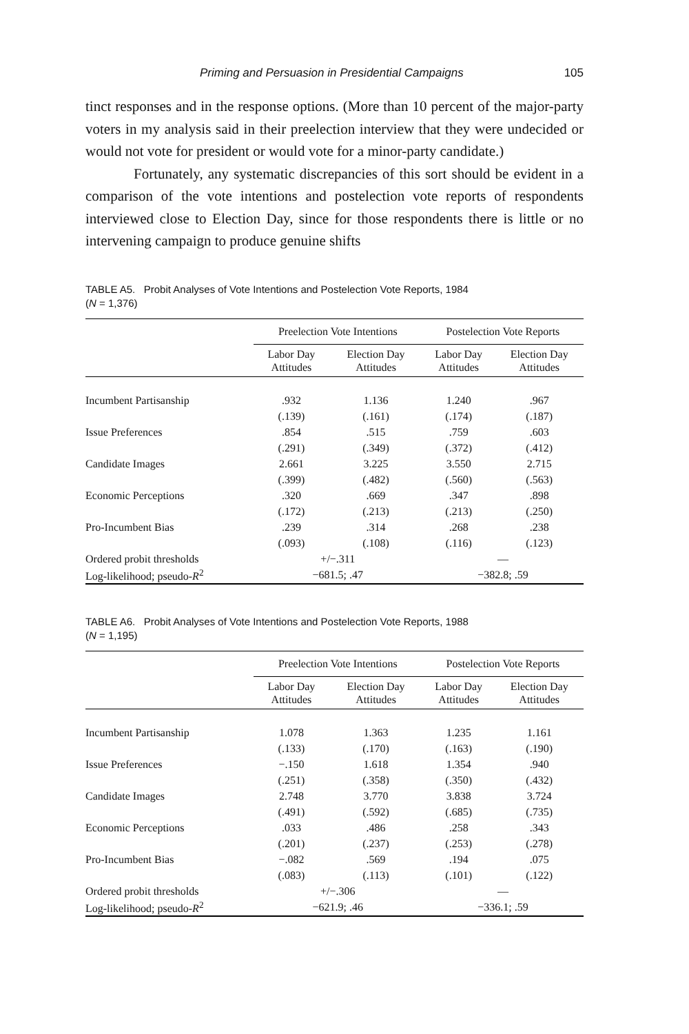Priming and Persuasion in Presidential Campaigns 105
tinct responses and in the response options. (More than 10 percent of the major-party voters in my analysis said in their preelection interview that they were undecided or would not vote for president or would vote for a minor-party candidate.)
Fortunately, any systematic discrepancies of this sort should be evident in a comparison of the vote intentions and postelection vote reports of respondents interviewed close to Election Day, since for those respondents there is little or no intervening campaign to produce genuine shifts
TABLE A5. Probit Analyses of Vote Intentions and Postelection Vote Reports, 1984
(N = 1,376)
| | Preelection Vote Intentions | | Postelection Vote Reports | |
| --- | --- | --- | --- | --- |
| | Labor Day Attitudes | Election Day Attitudes | Labor Day Attitudes | Election Day Attitudes |
| Incumbent Partisanship | .932 | 1.136 | 1.240 | .967 |
| | (.139) | (.161) | (.174) | (.187) |
| Issue Preferences | .854 | .515 | .759 | .603 |
| | (.291) | (.349) | (.372) | (.412) |
| Candidate Images | 2.661 | 3.225 | 3.550 | 2.715 |
| | (.399) | (.482) | (.560) | (.563) |
| Economic Perceptions | .320 | .669 | .347 | .898 |
| | (.172) | (.213) | (.213) | (.250) |
| Pro-Incumbent Bias | .239 | .314 | .268 | .238 |
| | (.093) | (.108) | (.116) | (.123) |
| Ordered probit thresholds | +/−.311 | | — | |
| Log-likelihood; pseudo- R<sup>2</sup> | −681.5; .47 | | −382.8; .59 | |
TABLE A6. Probit Analyses of Vote Intentions and Postelection Vote Reports, 1988
(N = 1,195)
| | Preelection Vote Intentions | | Postelection Vote Reports | |
| --- | --- | --- | --- | --- |
| | Labor Day Attitudes | Election Day Attitudes | Labor Day Attitudes | Election Day Attitudes |
| Incumbent Partisanship | 1.078 | 1.363 | 1.235 | 1.161 |
| | (.133) | (.170) | (.163) | (.190) |
| Issue Preferences | −.150 | 1.618 | 1.354 | .940 |
| | (.251) | (.358) | (.350) | (.432) |
| Candidate Images | 2.748 | 3.770 | 3.838 | 3.724 |
| | (.491) | (.592) | (.685) | (.735) |
| Economic Perceptions | .033 | .486 | .258 | .343 |
| | (.201) | (.237) | (.253) | (.278) |
| Pro-Incumbent Bias | −.082 | .569 | .194 | .075 |
| | (.083) | (.113) | (.101) | (.122) |
| Ordered probit thresholds | +/−.306 | | — | |
| Log-likelihood; pseudo- R<sup>2</sup> | −621.9; .46 | | −336.1; .59 | |